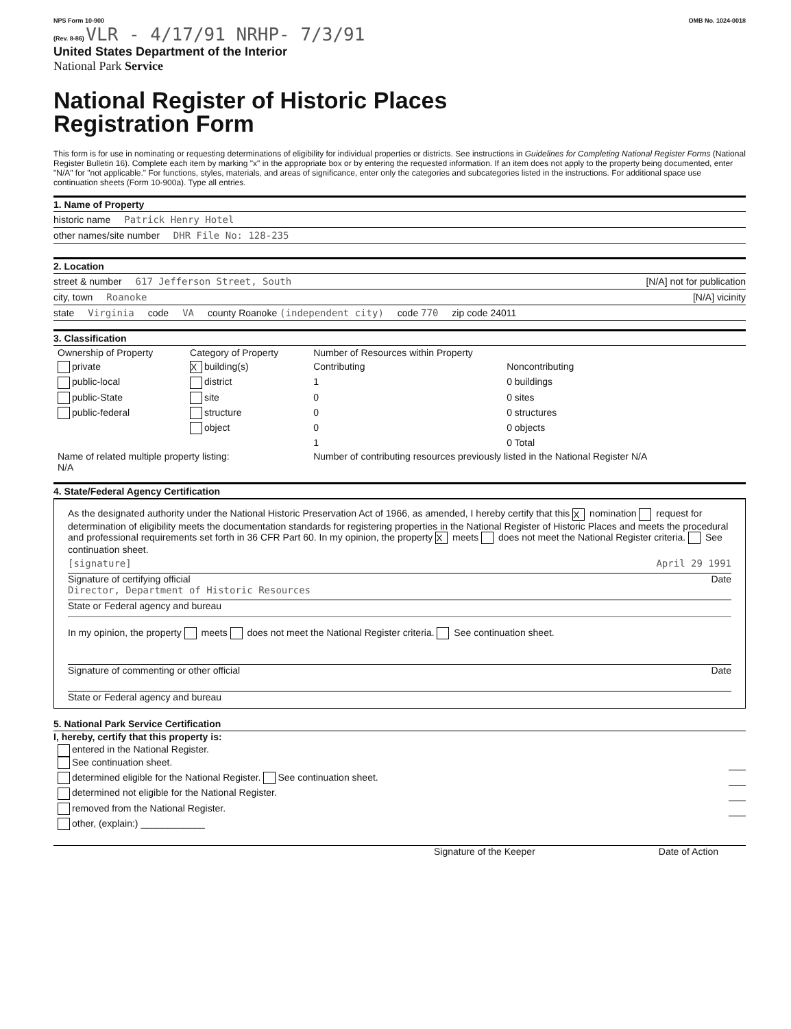NPS Form 10-900
(Rev. 8-86) VLR - 4/17/91 NRHP- 7/3/91 OMB No. 1024-0018
United States Department of the Interior
National Park Service
National Register of Historic Places
Registration Form
This form is for use in nominating or requesting determinations of eligibility for individual properties or districts. See instructions in Guidelines for Completing National Register Forms (National Register Bulletin 16). Complete each item by marking "x" in the appropriate box or by entering the requested information. If an item does not apply to the property being documented, enter "N/A" for "not applicable." For functions, styles, materials, and areas of significance, enter only the categories and subcategories listed in the instructions. For additional space use continuation sheets (Form 10-900a). Type all entries.
1. Name of Property
historic name Patrick Henry Hotel
other names/site number DHR File No: 128-235
2. Location
street & number 617 Jefferson Street, South [N/A] not for publication
city, town Roanoke [N/A] vicinity
state Virginia code VA county Roanoke (independent city) code 770 zip code 24011
3. Classification
| Ownership of Property | Category of Property | Number of Resources within Property | |
| private | X building(s) | Contributing | Noncontributing |
| public-local | district | 1 | 0 buildings |
| public-State | site | 0 | 0 sites |
| public-federal | structure | 0 | 0 structures |
| | object | 0 | 0 objects |
| | | 1 | 0 Total |
| Name of related multiple property listing: N/A | | Number of contributing resources previously listed in the National Register N/A | |
4. State/Federal Agency Certification
As the designated authority under the National Historic Preservation Act of 1966, as amended, I hereby certify that this X nomination request for determination of eligibility meets the documentation standards for registering properties in the National Register of Historic Places and meets the procedural and professional requirements set forth in 36 CFR Part 60. In my opinion, the property X meets does not meet the National Register criteria. See continuation sheet.
[signature] April 29 1991
Signature of certifying official Date
Director, Department of Historic Resources
State or Federal agency and bureau
In my opinion, the property meets does not meet the National Register criteria. See continuation sheet.
Signature of commenting or other official Date
State or Federal agency and bureau
5. National Park Service Certification
I, hereby, certify that this property is:
| entered in the National Register. See continuation sheet. | |
| determined eligible for the National Register. See continuation sheet. | |
| determined not eligible for the National Register. | |
| removed from the National Register. | |
| other, (explain:) ____________ | |
Signature of the Keeper Date of Action